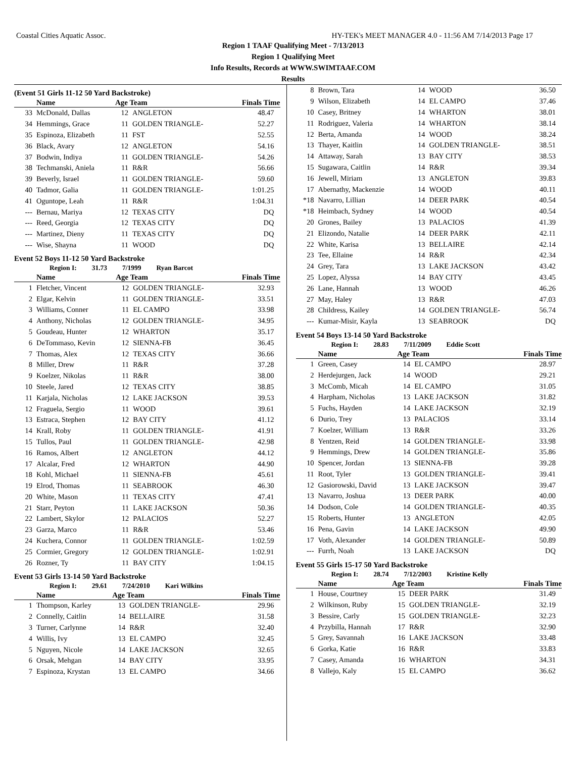Coastal Cities Aquatic Assoc. HY-TEK's MEET MANAGER 4.0 - 11:56 AM 7/14/2013 Page 17
Region 1 TAAF Qualifying Meet - 7/13/2013
Region 1 Qualifying Meet
Info Results, Records at WWW.SWIMTAAF.COM
Results
(Event 51 Girls 11-12 50 Yard Backstroke)
| | Name | Age Team | | Finals Time |
| --- | --- | --- | --- | --- |
| 33 | McDonald, Dallas | 12 | ANGLETON | 48.47 |
| 34 | Hemmings, Grace | 11 | GOLDEN TRIANGLE- | 52.27 |
| 35 | Espinoza, Elizabeth | 11 | FST | 52.55 |
| 36 | Black, Avary | 12 | ANGLETON | 54.16 |
| 37 | Bodwin, Indiya | 11 | GOLDEN TRIANGLE- | 54.26 |
| 38 | Techmanski, Aniela | 11 | R&R | 56.66 |
| 39 | Beverly, Israel | 11 | GOLDEN TRIANGLE- | 59.60 |
| 40 | Tadmor, Galia | 11 | GOLDEN TRIANGLE- | 1:01.25 |
| 41 | Oguntope, Leah | 11 | R&R | 1:04.31 |
| --- | Bernau, Mariya | 12 | TEXAS CITY | DQ |
| --- | Reed, Georgia | 12 | TEXAS CITY | DQ |
| --- | Martinez, Dieny | 11 | TEXAS CITY | DQ |
| --- | Wise, Shayna | 11 | WOOD | DQ |
Event 52 Boys 11-12 50 Yard Backstroke
Region I: 31.73 7/1999 Ryan Barcot
| | Name | Age Team | | Finals Time |
| --- | --- | --- | --- | --- |
| 1 | Fletcher, Vincent | 12 | GOLDEN TRIANGLE- | 32.93 |
| 2 | Elgar, Kelvin | 11 | GOLDEN TRIANGLE- | 33.51 |
| 3 | Williams, Conner | 11 | EL CAMPO | 33.98 |
| 4 | Anthony, Nicholas | 12 | GOLDEN TRIANGLE- | 34.95 |
| 5 | Goudeau, Hunter | 12 | WHARTON | 35.17 |
| 6 | DeTommaso, Kevin | 12 | SIENNA-FB | 36.45 |
| 7 | Thomas, Alex | 12 | TEXAS CITY | 36.66 |
| 8 | Miller, Drew | 11 | R&R | 37.28 |
| 9 | Koelzer, Nikolas | 11 | R&R | 38.00 |
| 10 | Steele, Jared | 12 | TEXAS CITY | 38.85 |
| 11 | Karjala, Nicholas | 12 | LAKE JACKSON | 39.53 |
| 12 | Fraguela, Sergio | 11 | WOOD | 39.61 |
| 13 | Estraca, Stephen | 12 | BAY CITY | 41.12 |
| 14 | Krall, Roby | 11 | GOLDEN TRIANGLE- | 41.91 |
| 15 | Tullos, Paul | 11 | GOLDEN TRIANGLE- | 42.98 |
| 16 | Ramos, Albert | 12 | ANGLETON | 44.12 |
| 17 | Alcalar, Fred | 12 | WHARTON | 44.90 |
| 18 | Kohl, Michael | 11 | SIENNA-FB | 45.61 |
| 19 | Elrod, Thomas | 11 | SEABROOK | 46.30 |
| 20 | White, Mason | 11 | TEXAS CITY | 47.41 |
| 21 | Starr, Peyton | 11 | LAKE JACKSON | 50.36 |
| 22 | Lambert, Skylor | 12 | PALACIOS | 52.27 |
| 23 | Garza, Marco | 11 | R&R | 53.46 |
| 24 | Kuchera, Connor | 11 | GOLDEN TRIANGLE- | 1:02.59 |
| 25 | Cormier, Gregory | 12 | GOLDEN TRIANGLE- | 1:02.91 |
| 26 | Rozner, Ty | 11 | BAY CITY | 1:04.15 |
Event 53 Girls 13-14 50 Yard Backstroke
Region I: 29.61 7/24/2010 Kari Wilkins
| | Name | Age Team | | Finals Time |
| --- | --- | --- | --- | --- |
| 1 | Thompson, Karley | 13 | GOLDEN TRIANGLE- | 29.96 |
| 2 | Connelly, Caitlin | 14 | BELLAIRE | 31.58 |
| 3 | Turner, Carlynne | 14 | R&R | 32.40 |
| 4 | Willis, Ivy | 13 | EL CAMPO | 32.45 |
| 5 | Nguyen, Nicole | 14 | LAKE JACKSON | 32.65 |
| 6 | Orsak, Mehgan | 14 | BAY CITY | 33.95 |
| 7 | Espinoza, Krystan | 13 | EL CAMPO | 34.66 |
| 8 | Brown, Tara | 14 | WOOD | 36.50 |
| 9 | Wilson, Elizabeth | 14 | EL CAMPO | 37.46 |
| 10 | Casey, Britney | 14 | WHARTON | 38.01 |
| 11 | Rodriguez, Valeria | 14 | WHARTON | 38.14 |
| 12 | Berta, Amanda | 14 | WOOD | 38.24 |
| 13 | Thayer, Kaitlin | 14 | GOLDEN TRIANGLE- | 38.51 |
| 14 | Attaway, Sarah | 13 | BAY CITY | 38.53 |
| 15 | Sugawara, Caitlin | 14 | R&R | 39.34 |
| 16 | Jewell, Miriam | 13 | ANGLETON | 39.83 |
| 17 | Abernathy, Mackenzie | 14 | WOOD | 40.11 |
| *18 | Navarro, Lillian | 14 | DEER PARK | 40.54 |
| *18 | Heimbach, Sydney | 14 | WOOD | 40.54 |
| 20 | Grones, Bailey | 13 | PALACIOS | 41.39 |
| 21 | Elizondo, Natalie | 14 | DEER PARK | 42.11 |
| 22 | White, Karisa | 13 | BELLAIRE | 42.14 |
| 23 | Tee, Ellaine | 14 | R&R | 42.34 |
| 24 | Grey, Tara | 13 | LAKE JACKSON | 43.42 |
| 25 | Lopez, Alyssa | 14 | BAY CITY | 43.45 |
| 26 | Lane, Hannah | 13 | WOOD | 46.26 |
| 27 | May, Haley | 13 | R&R | 47.03 |
| 28 | Childress, Kailey | 14 | GOLDEN TRIANGLE- | 56.74 |
| --- | Kumar-Misir, Kayla | 13 | SEABROOK | DQ |
Event 54 Boys 13-14 50 Yard Backstroke
Region I: 28.83 7/11/2009 Eddie Scott
| | Name | Age Team | | Finals Time |
| --- | --- | --- | --- | --- |
| 1 | Green, Casey | 14 | EL CAMPO | 28.97 |
| 2 | Herdejurgen, Jack | 14 | WOOD | 29.21 |
| 3 | McComb, Micah | 14 | EL CAMPO | 31.05 |
| 4 | Harpham, Nicholas | 13 | LAKE JACKSON | 31.82 |
| 5 | Fuchs, Hayden | 14 | LAKE JACKSON | 32.19 |
| 6 | Durio, Trey | 13 | PALACIOS | 33.14 |
| 7 | Koelzer, William | 13 | R&R | 33.26 |
| 8 | Yentzen, Reid | 14 | GOLDEN TRIANGLE- | 33.98 |
| 9 | Hemmings, Drew | 14 | GOLDEN TRIANGLE- | 35.86 |
| 10 | Spencer, Jordan | 13 | SIENNA-FB | 39.28 |
| 11 | Root, Tyler | 13 | GOLDEN TRIANGLE- | 39.41 |
| 12 | Gasiorowski, David | 13 | LAKE JACKSON | 39.47 |
| 13 | Navarro, Joshua | 13 | DEER PARK | 40.00 |
| 14 | Dodson, Cole | 14 | GOLDEN TRIANGLE- | 40.35 |
| 15 | Roberts, Hunter | 13 | ANGLETON | 42.05 |
| 16 | Pena, Gavin | 14 | LAKE JACKSON | 49.90 |
| 17 | Voth, Alexander | 14 | GOLDEN TRIANGLE- | 50.89 |
| --- | Furrh, Noah | 13 | LAKE JACKSON | DQ |
Event 55 Girls 15-17 50 Yard Backstroke
Region I: 28.74 7/12/2003 Kristine Kelly
| | Name | Age Team | | Finals Time |
| --- | --- | --- | --- | --- |
| 1 | House, Courtney | 15 | DEER PARK | 31.49 |
| 2 | Wilkinson, Ruby | 15 | GOLDEN TRIANGLE- | 32.19 |
| 3 | Bessire, Carly | 15 | GOLDEN TRIANGLE- | 32.23 |
| 4 | Przybilla, Hannah | 17 | R&R | 32.90 |
| 5 | Grey, Savannah | 16 | LAKE JACKSON | 33.48 |
| 6 | Gorka, Katie | 16 | R&R | 33.83 |
| 7 | Casey, Amanda | 16 | WHARTON | 34.31 |
| 8 | Vallejo, Kaly | 15 | EL CAMPO | 36.62 |